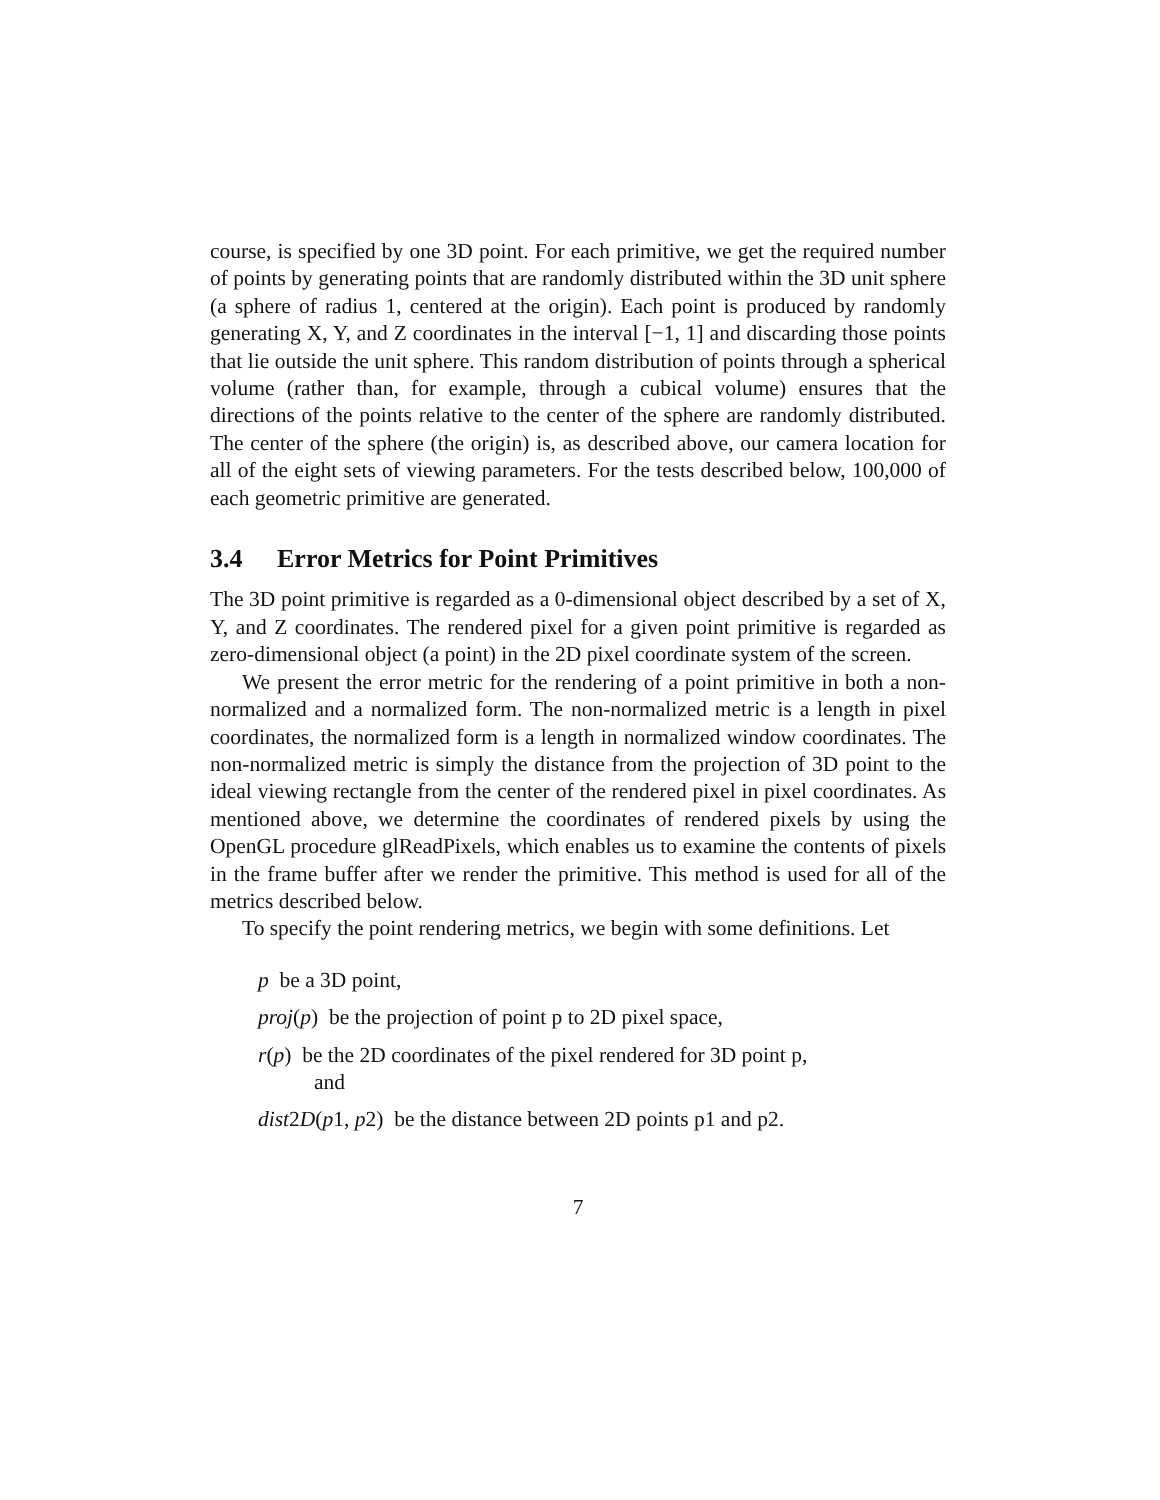course, is specified by one 3D point. For each primitive, we get the required number of points by generating points that are randomly distributed within the 3D unit sphere (a sphere of radius 1, centered at the origin). Each point is produced by randomly generating X, Y, and Z coordinates in the interval [−1, 1] and discarding those points that lie outside the unit sphere. This random distribution of points through a spherical volume (rather than, for example, through a cubical volume) ensures that the directions of the points relative to the center of the sphere are randomly distributed. The center of the sphere (the origin) is, as described above, our camera location for all of the eight sets of viewing parameters. For the tests described below, 100,000 of each geometric primitive are generated.
3.4 Error Metrics for Point Primitives
The 3D point primitive is regarded as a 0-dimensional object described by a set of X, Y, and Z coordinates. The rendered pixel for a given point primitive is regarded as zero-dimensional object (a point) in the 2D pixel coordinate system of the screen.
We present the error metric for the rendering of a point primitive in both a non-normalized and a normalized form. The non-normalized metric is a length in pixel coordinates, the normalized form is a length in normalized window coordinates. The non-normalized metric is simply the distance from the projection of 3D point to the ideal viewing rectangle from the center of the rendered pixel in pixel coordinates. As mentioned above, we determine the coordinates of rendered pixels by using the OpenGL procedure glReadPixels, which enables us to examine the contents of pixels in the frame buffer after we render the primitive. This method is used for all of the metrics described below.
To specify the point rendering metrics, we begin with some definitions. Let
p be a 3D point,
proj(p) be the projection of point p to 2D pixel space,
r(p) be the 2D coordinates of the pixel rendered for 3D point p,
and
dist2D(p1, p2) be the distance between 2D points p1 and p2.
7